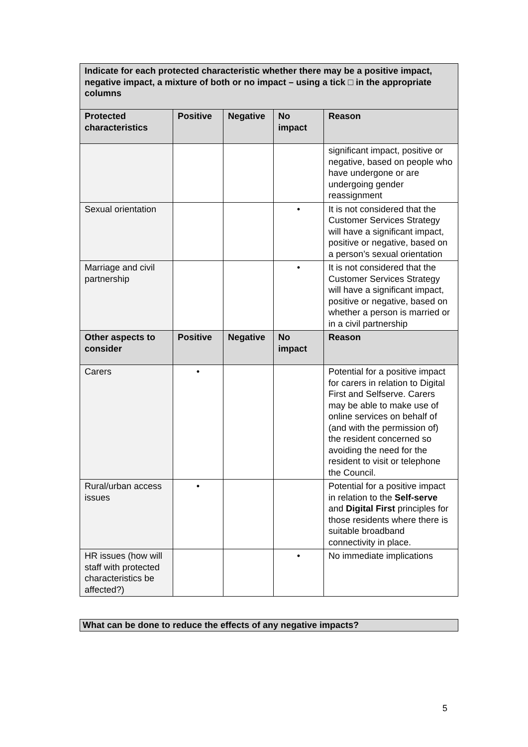| Indicate for each protected characteristic whether there may be a positive impact, negative impact, a mixture of both or no impact – using a tick □ in the appropriate columns | | | | |
| Protected characteristics | Positive | Negative | No impact | Reason |
| | | | | significant impact, positive or negative, based on people who have undergone or are undergoing gender reassignment |
| Sexual orientation | | | • | It is not considered that the Customer Services Strategy will have a significant impact, positive or negative, based on a person’s sexual orientation |
| Marriage and civil partnership | | | • | It is not considered that the Customer Services Strategy will have a significant impact, positive or negative, based on whether a person is married or in a civil partnership |
| Other aspects to consider | Positive | Negative | No impact | Reason |
| Carers | • | | | Potential for a positive impact for carers in relation to Digital First and Selfserve. Carers may be able to make use of online services on behalf of (and with the permission of) the resident concerned so avoiding the need for the resident to visit or telephone the Council. |
| Rural/urban access issues | • | | | Potential for a positive impact in relation to the Self-serve and Digital First principles for those residents where there is suitable broadband connectivity in place. |
| HR issues (how will staff with protected characteristics be affected?) | | | • | No immediate implications |
What can be done to reduce the effects of any negative impacts?
5